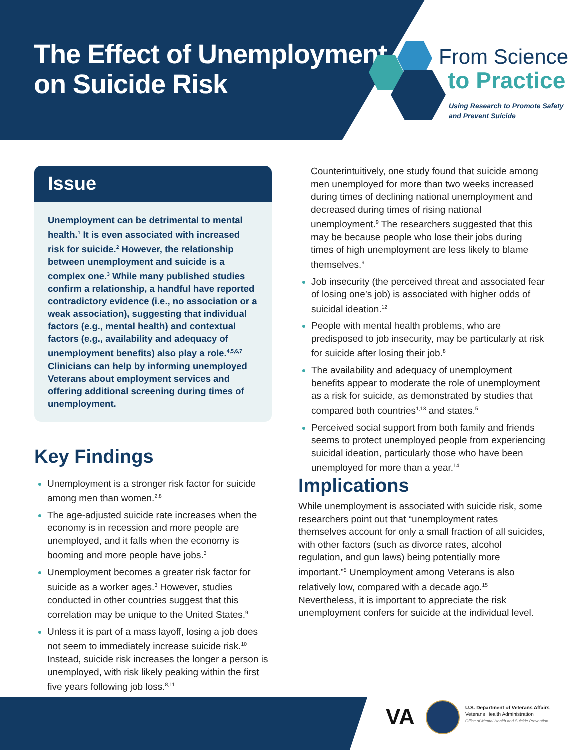The Effect of Unemployment
on Suicide Risk
From Science
to Practice
Using Research to Promote Safety
and Prevent Suicide
Issue
Unemployment can be detrimental to mental health.<sup>1</sup> It is even associated with increased risk for suicide.<sup>2</sup> However, the relationship between unemployment and suicide is a complex one.<sup>3</sup> While many published studies confirm a relationship, a handful have reported contradictory evidence (i.e., no association or a weak association), suggesting that individual factors (e.g., mental health) and contextual factors (e.g., availability and adequacy of unemployment benefits) also play a role.<sup>4,5,6,7</sup> Clinicians can help by informing unemployed Veterans about employment services and offering additional screening during times of unemployment.
Key Findings
Unemployment is a stronger risk factor for suicide among men than women.<sup>2,8</sup>
The age-adjusted suicide rate increases when the economy is in recession and more people are unemployed, and it falls when the economy is booming and more people have jobs.<sup>3</sup>
Unemployment becomes a greater risk factor for suicide as a worker ages.<sup>3</sup> However, studies conducted in other countries suggest that this correlation may be unique to the United States.<sup>9</sup>
Unless it is part of a mass layoff, losing a job does not seem to immediately increase suicide risk.<sup>10</sup> Instead, suicide risk increases the longer a person is unemployed, with risk likely peaking within the first five years following job loss.<sup>8,11</sup>
Counterintuitively, one study found that suicide among men unemployed for more than two weeks increased during times of declining national unemployment and decreased during times of rising national unemployment.<sup>9</sup> The researchers suggested that this may be because people who lose their jobs during times of high unemployment are less likely to blame themselves.<sup>9</sup>
Job insecurity (the perceived threat and associated fear of losing one’s job) is associated with higher odds of suicidal ideation.<sup>12</sup>
People with mental health problems, who are predisposed to job insecurity, may be particularly at risk for suicide after losing their job.<sup>8</sup>
The availability and adequacy of unemployment benefits appear to moderate the role of unemployment as a risk for suicide, as demonstrated by studies that compared both countries<sup>1,13</sup> and states.<sup>5</sup>
Perceived social support from both family and friends seems to protect unemployed people from experiencing suicidal ideation, particularly those who have been unemployed for more than a year.<sup>14</sup>
Implications
While unemployment is associated with suicide risk, some researchers point out that “unemployment rates themselves account for only a small fraction of all suicides, with other factors (such as divorce rates, alcohol regulation, and gun laws) being potentially more important.”<sup>5</sup> Unemployment among Veterans is also relatively low, compared with a decade ago.<sup>15</sup> Nevertheless, it is important to appreciate the risk unemployment confers for suicide at the individual level.
VA
U.S. Department of Veterans Affairs
Veterans Health Administration
Office of Mental Health and Suicide Prevention